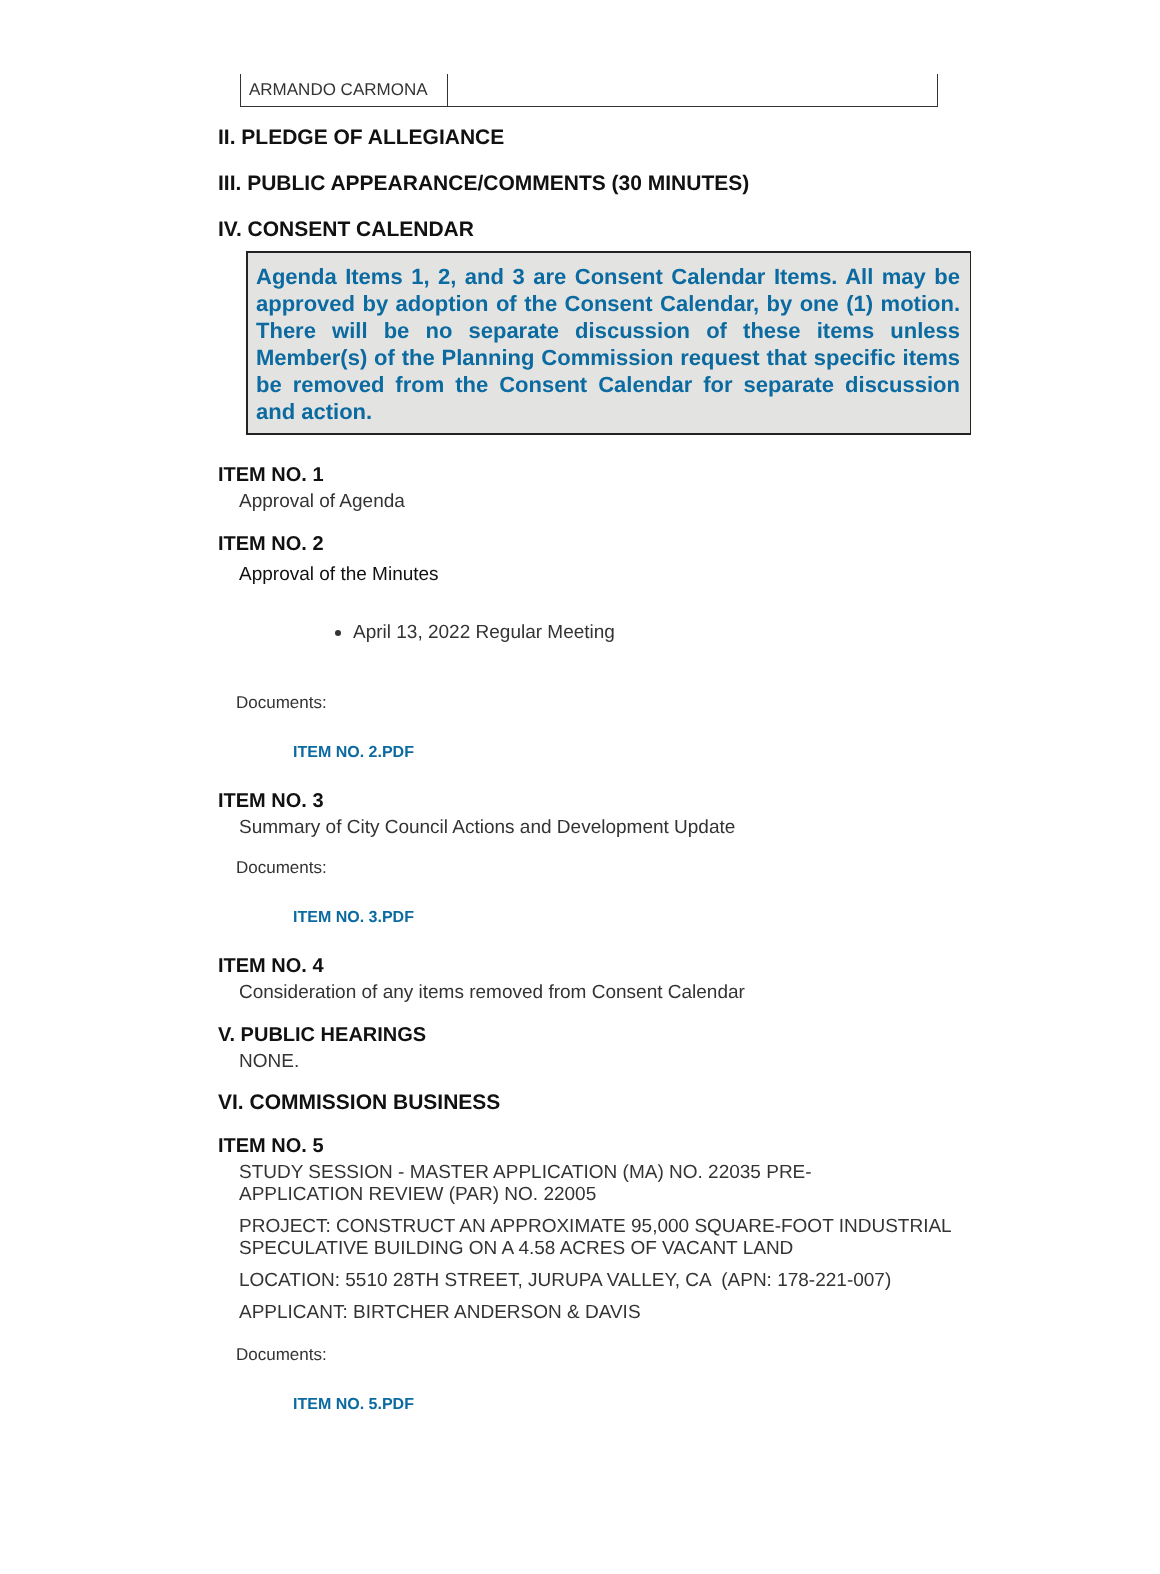| ARMANDO CARMONA | |
II. PLEDGE OF ALLEGIANCE
III. PUBLIC APPEARANCE/COMMENTS (30 MINUTES)
IV. CONSENT CALENDAR
Agenda Items 1, 2, and 3 are Consent Calendar Items. All may be approved by adoption of the Consent Calendar, by one (1) motion. There will be no separate discussion of these items unless Member(s) of the Planning Commission request that specific items be removed from the Consent Calendar for separate discussion and action.
ITEM NO. 1
Approval of Agenda
ITEM NO. 2
Approval of the Minutes
April 13, 2022 Regular Meeting
Documents:
ITEM NO. 2.PDF
ITEM NO. 3
Summary of City Council Actions and Development Update
Documents:
ITEM NO. 3.PDF
ITEM NO. 4
Consideration of any items removed from Consent Calendar
V. PUBLIC HEARINGS
NONE.
VI. COMMISSION BUSINESS
ITEM NO. 5
STUDY SESSION - MASTER APPLICATION (MA) NO. 22035 PRE-
APPLICATION REVIEW (PAR) NO. 22005
PROJECT: CONSTRUCT AN APPROXIMATE 95,000 SQUARE-FOOT INDUSTRIAL SPECULATIVE BUILDING ON A 4.58 ACRES OF VACANT LAND
LOCATION: 5510 28TH STREET, JURUPA VALLEY, CA (APN: 178-221-007)
APPLICANT: BIRTCHER ANDERSON & DAVIS
Documents:
ITEM NO. 5.PDF